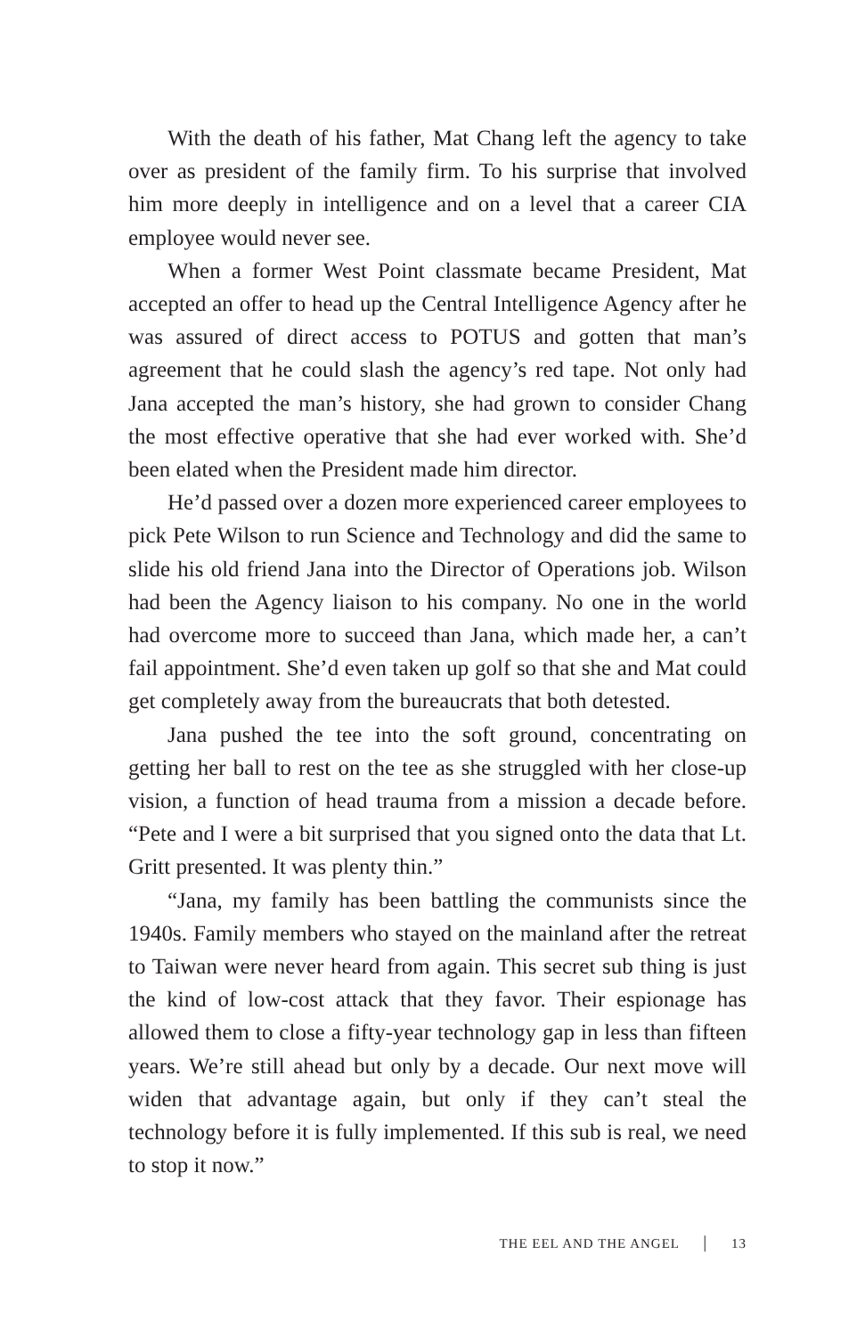With the death of his father, Mat Chang left the agency to take over as president of the family firm. To his surprise that involved him more deeply in intelligence and on a level that a career CIA employee would never see.
When a former West Point classmate became President, Mat accepted an offer to head up the Central Intelligence Agency after he was assured of direct access to POTUS and gotten that man’s agreement that he could slash the agency’s red tape. Not only had Jana accepted the man’s history, she had grown to consider Chang the most effective operative that she had ever worked with. She’d been elated when the President made him director.
He’d passed over a dozen more experienced career employees to pick Pete Wilson to run Science and Technology and did the same to slide his old friend Jana into the Director of Operations job. Wilson had been the Agency liaison to his company. No one in the world had overcome more to succeed than Jana, which made her, a can’t fail appointment. She’d even taken up golf so that she and Mat could get completely away from the bureaucrats that both detested.
Jana pushed the tee into the soft ground, concentrating on getting her ball to rest on the tee as she struggled with her close-up vision, a function of head trauma from a mission a decade before. “Pete and I were a bit surprised that you signed onto the data that Lt. Gritt presented. It was plenty thin.”
“Jana, my family has been battling the communists since the 1940s. Family members who stayed on the mainland after the retreat to Taiwan were never heard from again. This secret sub thing is just the kind of low-cost attack that they favor. Their espionage has allowed them to close a fifty-year technology gap in less than fifteen years. We’re still ahead but only by a decade. Our next move will widen that advantage again, but only if they can’t steal the technology before it is fully implemented. If this sub is real, we need to stop it now.”
THE EEL AND THE ANGEL | 13